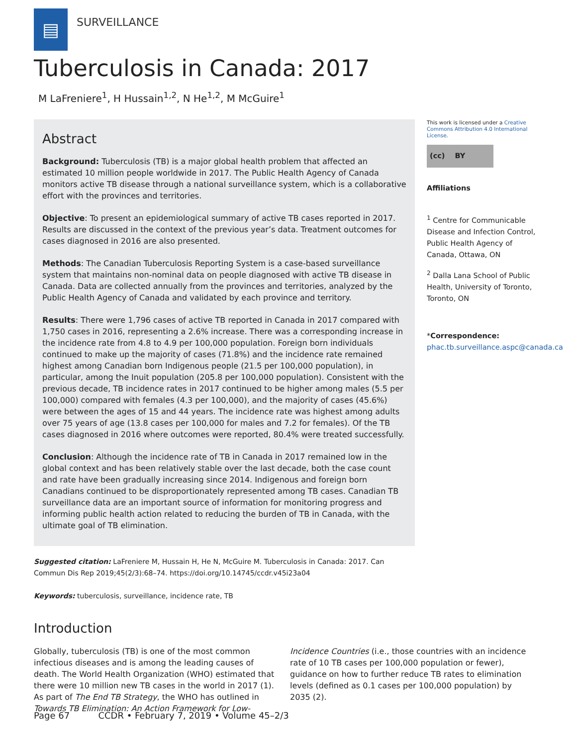▤
SURVEILLANCE
Tuberculosis in Canada: 2017
M LaFreniere<sup>1</sup>, H Hussain<sup>1,2</sup>, N He<sup>1,2</sup>, M McGuire<sup>1</sup>
Abstract
Background: Tuberculosis (TB) is a major global health problem that affected an estimated 10 million people worldwide in 2017. The Public Health Agency of Canada monitors active TB disease through a national surveillance system, which is a collaborative effort with the provinces and territories.
Objective: To present an epidemiological summary of active TB cases reported in 2017. Results are discussed in the context of the previous year’s data. Treatment outcomes for cases diagnosed in 2016 are also presented.
Methods: The Canadian Tuberculosis Reporting System is a case-based surveillance system that maintains non-nominal data on people diagnosed with active TB disease in Canada. Data are collected annually from the provinces and territories, analyzed by the Public Health Agency of Canada and validated by each province and territory.
Results: There were 1,796 cases of active TB reported in Canada in 2017 compared with 1,750 cases in 2016, representing a 2.6% increase. There was a corresponding increase in the incidence rate from 4.8 to 4.9 per 100,000 population. Foreign born individuals continued to make up the majority of cases (71.8%) and the incidence rate remained highest among Canadian born Indigenous people (21.5 per 100,000 population), in particular, among the Inuit population (205.8 per 100,000 population). Consistent with the previous decade, TB incidence rates in 2017 continued to be higher among males (5.5 per 100,000) compared with females (4.3 per 100,000), and the majority of cases (45.6%) were between the ages of 15 and 44 years. The incidence rate was highest among adults over 75 years of age (13.8 cases per 100,000 for males and 7.2 for females). Of the TB cases diagnosed in 2016 where outcomes were reported, 80.4% were treated successfully.
Conclusion: Although the incidence rate of TB in Canada in 2017 remained low in the global context and has been relatively stable over the last decade, both the case count and rate have been gradually increasing since 2014. Indigenous and foreign born Canadians continued to be disproportionately represented among TB cases. Canadian TB surveillance data are an important source of information for monitoring progress and informing public health action related to reducing the burden of TB in Canada, with the ultimate goal of TB elimination.
This work is licensed under a Creative Commons Attribution 4.0 International License.
(cc) BY
Affiliations
<sup>1</sup> Centre for Communicable Disease and Infection Control, Public Health Agency of Canada, Ottawa, ON
<sup>2</sup> Dalla Lana School of Public Health, University of Toronto, Toronto, ON
*Correspondence: phac.tb.surveillance.aspc@canada.ca
Suggested citation: LaFreniere M, Hussain H, He N, McGuire M. Tuberculosis in Canada: 2017. Can Commun Dis Rep 2019;45(2/3):68–74. https://doi.org/10.14745/ccdr.v45i23a04
Keywords: tuberculosis, surveillance, incidence rate, TB
Introduction
Globally, tuberculosis (TB) is one of the most common infectious diseases and is among the leading causes of death. The World Health Organization (WHO) estimated that there were 10 million new TB cases in the world in 2017 (1). As part of The End TB Strategy, the WHO has outlined in Towards TB Elimination: An Action Framework for Low-Incidence Countries (i.e., those countries with an incidence rate of 10 TB cases per 100,000 population or fewer), guidance on how to further reduce TB rates to elimination levels (defined as 0.1 cases per 100,000 population) by 2035 (2).
Page 67 CCDR • February 7, 2019 • Volume 45–2/3